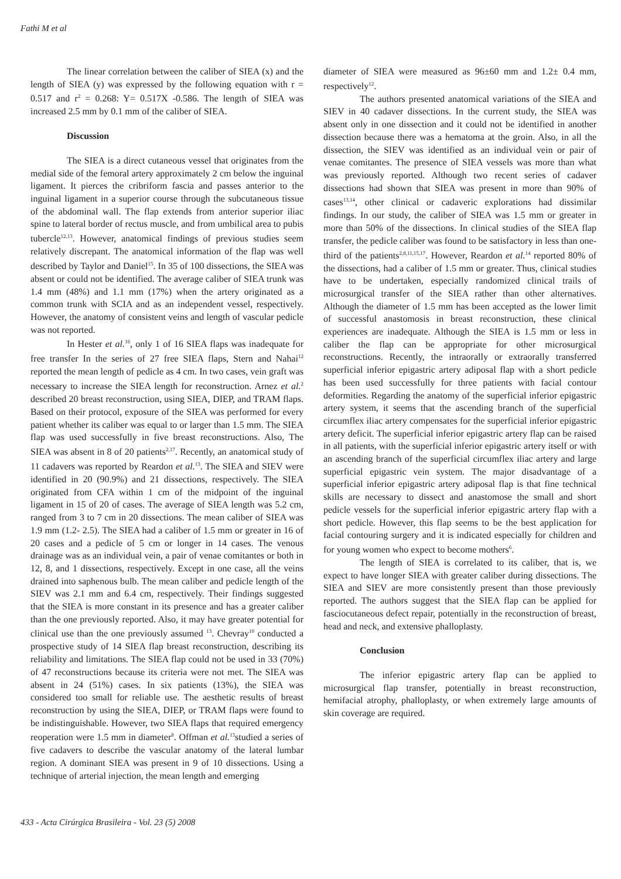Fathi M et al
The linear correlation between the caliber of SIEA (x) and the length of SIEA (y) was expressed by the following equation with r = 0.517 and r<sup>2</sup> = 0.268: Y= 0.517X -0.586. The length of SIEA was increased 2.5 mm by 0.1 mm of the caliber of SIEA.
Discussion
The SIEA is a direct cutaneous vessel that originates from the medial side of the femoral artery approximately 2 cm below the inguinal ligament. It pierces the cribriform fascia and passes anterior to the inguinal ligament in a superior course through the subcutaneous tissue of the abdominal wall. The flap extends from anterior superior iliac spine to lateral border of rectus muscle, and from umbilical area to pubis tubercle<sup>12,13</sup>. However, anatomical findings of previous studies seem relatively discrepant. The anatomical information of the flap was well described by Taylor and Daniel<sup>15</sup>. In 35 of 100 dissections, the SIEA was absent or could not be identified. The average caliber of SIEA trunk was 1.4 mm (48%) and 1.1 mm (17%) when the artery originated as a common trunk with SCIA and as an independent vessel, respectively. However, the anatomy of consistent veins and length of vascular pedicle was not reported.
In Hester et al.<sup>16</sup>, only 1 of 16 SIEA flaps was inadequate for free transfer In the series of 27 free SIEA flaps, Stern and Nahai<sup>12</sup> reported the mean length of pedicle as 4 cm. In two cases, vein graft was necessary to increase the SIEA length for reconstruction. Arnez et al.<sup>2</sup> described 20 breast reconstruction, using SIEA, DIEP, and TRAM flaps. Based on their protocol, exposure of the SIEA was performed for every patient whether its caliber was equal to or larger than 1.5 mm. The SIEA flap was used successfully in five breast reconstructions. Also, The SIEA was absent in 8 of 20 patients<sup>2,17</sup>. Recently, an anatomical study of 11 cadavers was reported by Reardon et al.<sup>13</sup>. The SIEA and SIEV were identified in 20 (90.9%) and 21 dissections, respectively. The SIEA originated from CFA within 1 cm of the midpoint of the inguinal ligament in 15 of 20 of cases. The average of SIEA length was 5.2 cm, ranged from 3 to 7 cm in 20 dissections. The mean caliber of SIEA was 1.9 mm (1.2- 2.5). The SIEA had a caliber of 1.5 mm or greater in 16 of 20 cases and a pedicle of 5 cm or longer in 14 cases. The venous drainage was as an individual vein, a pair of venae comitantes or both in 12, 8, and 1 dissections, respectively. Except in one case, all the veins drained into saphenous bulb. The mean caliber and pedicle length of the SIEV was 2.1 mm and 6.4 cm, respectively. Their findings suggested that the SIEA is more constant in its presence and has a greater caliber than the one previously reported. Also, it may have greater potential for clinical use than the one previously assumed <sup>13</sup>. Chevray<sup>10</sup> conducted a prospective study of 14 SIEA flap breast reconstruction, describing its reliability and limitations. The SIEA flap could not be used in 33 (70%) of 47 reconstructions because its criteria were not met. The SIEA was absent in 24 (51%) cases. In six patients (13%), the SIEA was considered too small for reliable use. The aesthetic results of breast reconstruction by using the SIEA, DIEP, or TRAM flaps were found to be indistinguishable. However, two SIEA flaps that required emergency reoperation were 1.5 mm in diameter<sup>8</sup>. Offman et al.<sup>13</sup>studied a series of five cadavers to describe the vascular anatomy of the lateral lumbar region. A dominant SIEA was present in 9 of 10 dissections. Using a technique of arterial injection, the mean length and emerging
diameter of SIEA were measured as 96±60 mm and 1.2± 0.4 mm, respectively<sup>12</sup>.
The authors presented anatomical variations of the SIEA and SIEV in 40 cadaver dissections. In the current study, the SIEA was absent only in one dissection and it could not be identified in another dissection because there was a hematoma at the groin. Also, in all the dissection, the SIEV was identified as an individual vein or pair of venae comitantes. The presence of SIEA vessels was more than what was previously reported. Although two recent series of cadaver dissections had shown that SIEA was present in more than 90% of cases<sup>13,14</sup>, other clinical or cadaveric explorations had dissimilar findings. In our study, the caliber of SIEA was 1.5 mm or greater in more than 50% of the dissections. In clinical studies of the SIEA flap transfer, the pedicle caliber was found to be satisfactory in less than one-third of the patients<sup>2,8,11,15,17</sup>. However, Reardon et al.<sup>14</sup> reported 80% of the dissections, had a caliber of 1.5 mm or greater. Thus, clinical studies have to be undertaken, especially randomized clinical trails of microsurgical transfer of the SIEA rather than other alternatives. Although the diameter of 1.5 mm has been accepted as the lower limit of successful anastomosis in breast reconstruction, these clinical experiences are inadequate. Although the SIEA is 1.5 mm or less in caliber the flap can be appropriate for other microsurgical reconstructions. Recently, the intraorally or extraorally transferred superficial inferior epigastric artery adiposal flap with a short pedicle has been used successfully for three patients with facial contour deformities. Regarding the anatomy of the superficial inferior epigastric artery system, it seems that the ascending branch of the superficial circumflex iliac artery compensates for the superficial inferior epigastric artery deficit. The superficial inferior epigastric artery flap can be raised in all patients, with the superficial inferior epigastric artery itself or with an ascending branch of the superficial circumflex iliac artery and large superficial epigastric vein system. The major disadvantage of a superficial inferior epigastric artery adiposal flap is that fine technical skills are necessary to dissect and anastomose the small and short pedicle vessels for the superficial inferior epigastric artery flap with a short pedicle. However, this flap seems to be the best application for facial contouring surgery and it is indicated especially for children and for young women who expect to become mothers<sup>6</sup>.
The length of SIEA is correlated to its caliber, that is, we expect to have longer SIEA with greater caliber during dissections. The SIEA and SIEV are more consistently present than those previously reported. The authors suggest that the SIEA flap can be applied for fasciocutaneous defect repair, potentially in the reconstruction of breast, head and neck, and extensive phalloplasty.
Conclusion
The inferior epigastric artery flap can be applied to microsurgical flap transfer, potentially in breast reconstruction, hemifacial atrophy, phalloplasty, or when extremely large amounts of skin coverage are required.
433 - Acta Cirúrgica Brasileira - Vol. 23 (5) 2008